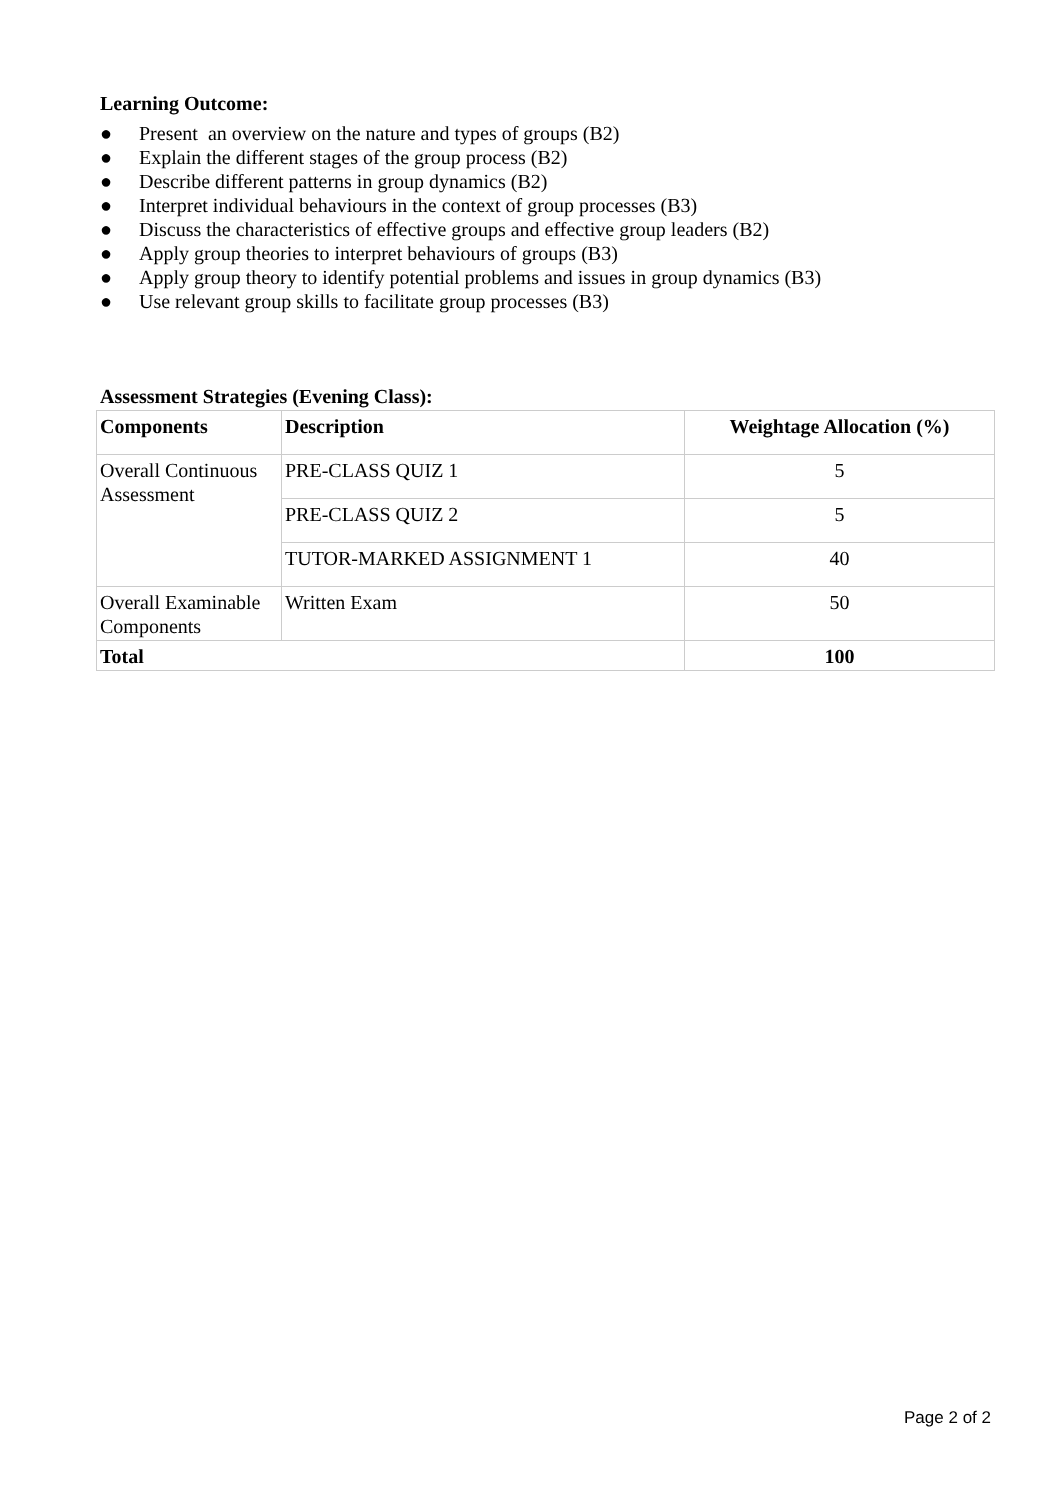Learning Outcome:
● Present an overview on the nature and types of groups (B2)
● Explain the different stages of the group process (B2)
● Describe different patterns in group dynamics (B2)
● Interpret individual behaviours in the context of group processes (B3)
● Discuss the characteristics of effective groups and effective group leaders (B2)
● Apply group theories to interpret behaviours of groups (B3)
● Apply group theory to identify potential problems and issues in group dynamics (B3)
● Use relevant group skills to facilitate group processes (B3)
Assessment Strategies (Evening Class):
| Components | Description | Weightage Allocation (%) |
| --- | --- | --- |
| Overall Continuous Assessment | PRE-CLASS QUIZ 1 | 5 |
| | PRE-CLASS QUIZ 2 | 5 |
| | TUTOR-MARKED ASSIGNMENT 1 | 40 |
| Overall Examinable Components | Written Exam | 50 |
| Total | | 100 |
Page 2 of 2